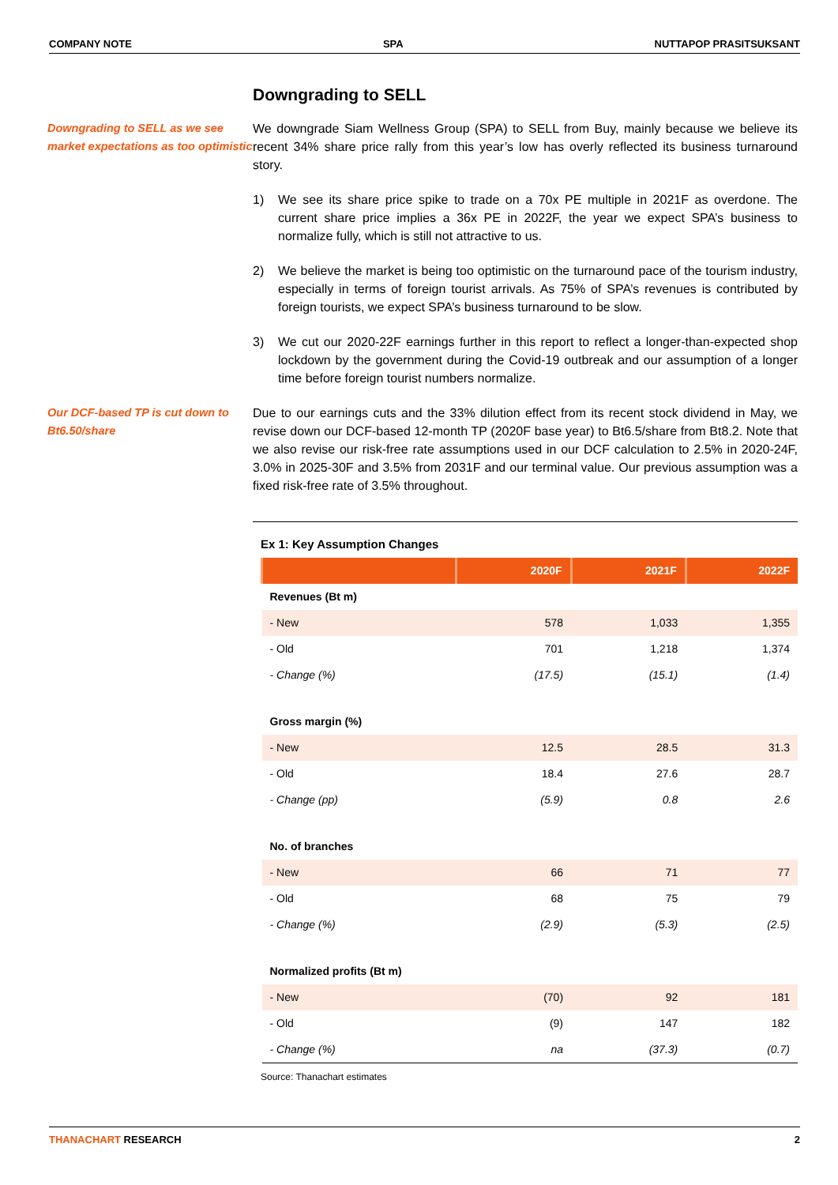COMPANY NOTE SPA NUTTAPOP PRASITSUKSANT
Downgrading to SELL
Downgrading to SELL as we see market expectations as too optimistic
We downgrade Siam Wellness Group (SPA) to SELL from Buy, mainly because we believe its recent 34% share price rally from this year’s low has overly reflected its business turnaround story.
1) We see its share price spike to trade on a 70x PE multiple in 2021F as overdone. The current share price implies a 36x PE in 2022F, the year we expect SPA’s business to normalize fully, which is still not attractive to us.
2) We believe the market is being too optimistic on the turnaround pace of the tourism industry, especially in terms of foreign tourist arrivals. As 75% of SPA’s revenues is contributed by foreign tourists, we expect SPA’s business turnaround to be slow.
3) We cut our 2020-22F earnings further in this report to reflect a longer-than-expected shop lockdown by the government during the Covid-19 outbreak and our assumption of a longer time before foreign tourist numbers normalize.
Our DCF-based TP is cut down to Bt6.50/share
Due to our earnings cuts and the 33% dilution effect from its recent stock dividend in May, we revise down our DCF-based 12-month TP (2020F base year) to Bt6.5/share from Bt8.2. Note that we also revise our risk-free rate assumptions used in our DCF calculation to 2.5% in 2020-24F, 3.0% in 2025-30F and 3.5% from 2031F and our terminal value. Our previous assumption was a fixed risk-free rate of 3.5% throughout.
Ex 1: Key Assumption Changes
| | 2020F | 2021F | 2022F |
| --- | --- | --- | --- |
| Revenues (Bt m) | | | |
| - New | 578 | 1,033 | 1,355 |
| - Old | 701 | 1,218 | 1,374 |
| - Change (%) | (17.5) | (15.1) | (1.4) |
| Gross margin (%) | | | |
| - New | 12.5 | 28.5 | 31.3 |
| - Old | 18.4 | 27.6 | 28.7 |
| - Change (pp) | (5.9) | 0.8 | 2.6 |
| No. of branches | | | |
| - New | 66 | 71 | 77 |
| - Old | 68 | 75 | 79 |
| - Change (%) | (2.9) | (5.3) | (2.5) |
| Normalized profits (Bt m) | | | |
| - New | (70) | 92 | 181 |
| - Old | (9) | 147 | 182 |
| - Change (%) | na | (37.3) | (0.7) |
Source: Thanachart estimates
THANACHART RESEARCH 2